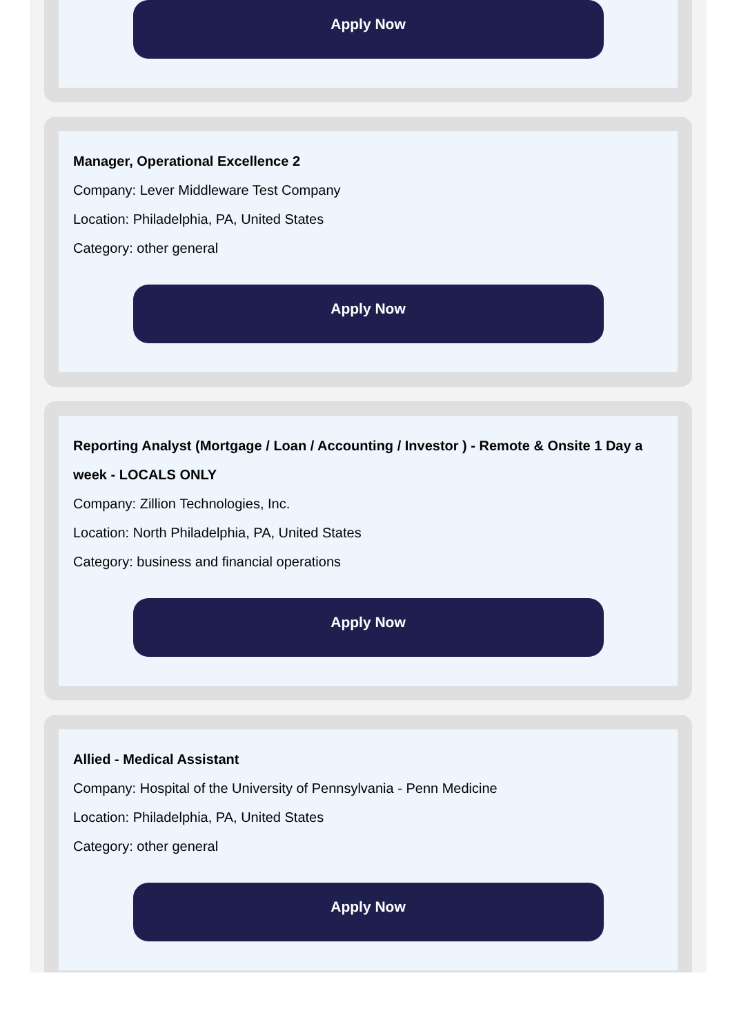Apply Now
Manager, Operational Excellence 2
Company: Lever Middleware Test Company
Location: Philadelphia, PA, United States
Category: other general
Apply Now
Reporting Analyst (Mortgage / Loan / Accounting / Investor ) - Remote & Onsite 1 Day a week - LOCALS ONLY
Company: Zillion Technologies, Inc.
Location: North Philadelphia, PA, United States
Category: business and financial operations
Apply Now
Allied - Medical Assistant
Company: Hospital of the University of Pennsylvania - Penn Medicine
Location: Philadelphia, PA, United States
Category: other general
Apply Now